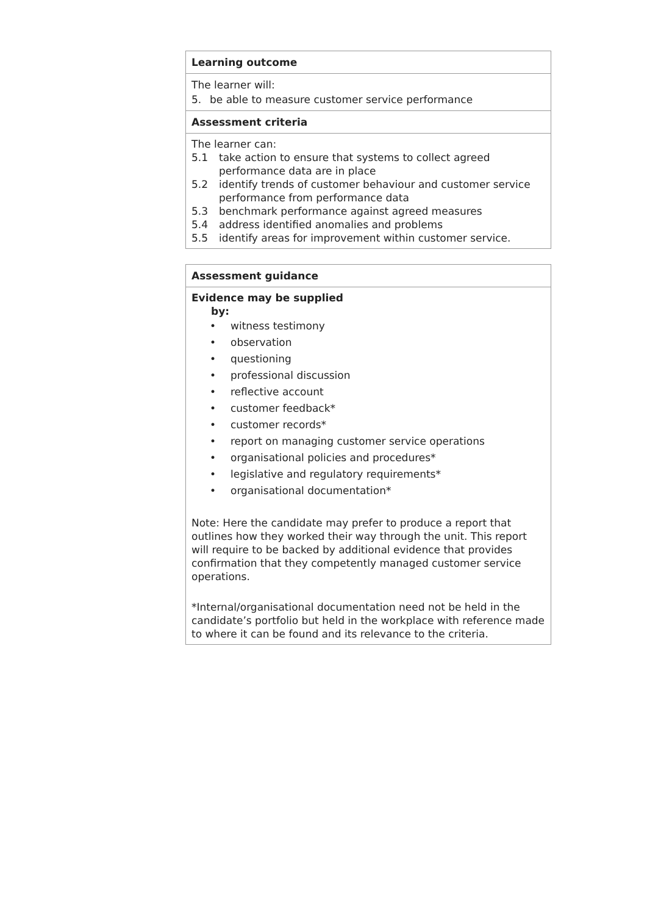| Learning outcome |
| --- |
| The learner will: 5. be able to measure customer service performance |
| Assessment criteria |
| The learner can: 5.1 take action to ensure that systems to collect agreed performance data are in place 5.2 identify trends of customer behaviour and customer service performance from performance data 5.3 benchmark performance against agreed measures 5.4 address identified anomalies and problems 5.5 identify areas for improvement within customer service. |
| Assessment guidance |
| --- |
| Evidence may be supplied by: • witness testimony • observation • questioning • professional discussion • reflective account • customer feedback* • customer records* • report on managing customer service operations • organisational policies and procedures* • legislative and regulatory requirements* • organisational documentation* Note: Here the candidate may prefer to produce a report that outlines how they worked their way through the unit. This report will require to be backed by additional evidence that provides confirmation that they competently managed customer service operations. *Internal/organisational documentation need not be held in the candidate’s portfolio but held in the workplace with reference made to where it can be found and its relevance to the criteria. |